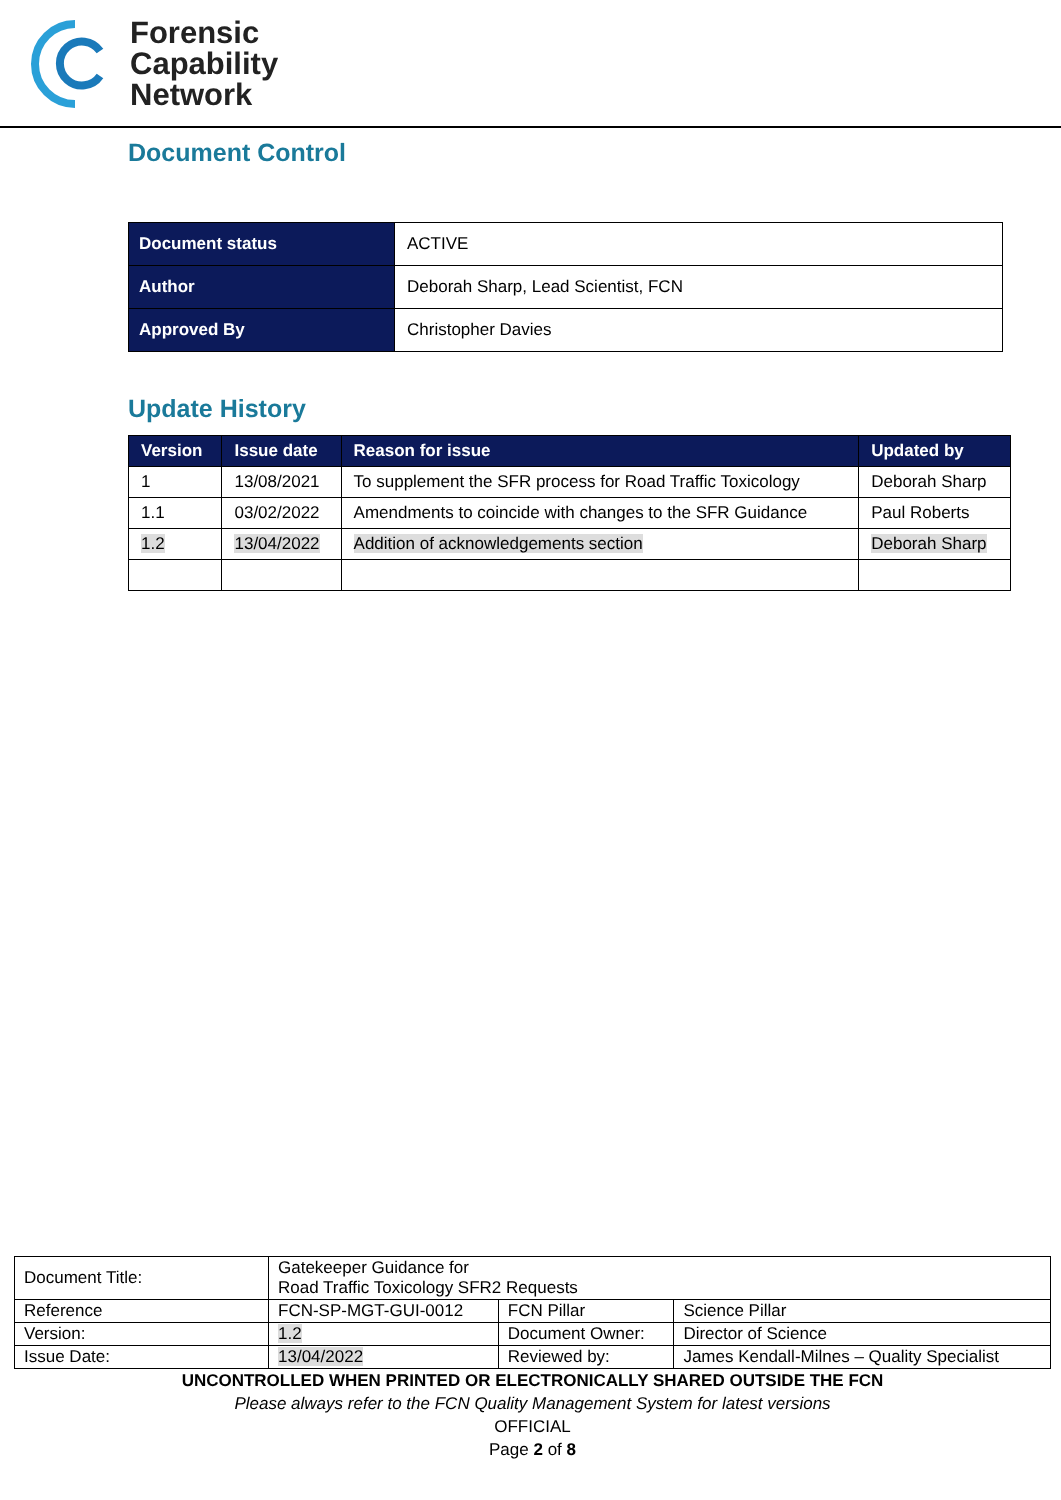Forensic
Capability
Network
Document Control
| Document status | ACTIVE |
| Author | Deborah Sharp, Lead Scientist, FCN |
| Approved By | Christopher Davies |
Update History
| Version | Issue date | Reason for issue | Updated by |
| --- | --- | --- | --- |
| 1 | 13/08/2021 | To supplement the SFR process for Road Traffic Toxicology | Deborah Sharp |
| 1.1 | 03/02/2022 | Amendments to coincide with changes to the SFR Guidance | Paul Roberts |
| 1.2 | 13/04/2022 | Addition of acknowledgements section | Deborah Sharp |
| Document Title: | Gatekeeper Guidance for Road Traffic Toxicology SFR2 Requests | | |
| Reference | FCN-SP-MGT-GUI-0012 | FCN Pillar | Science Pillar |
| Version: | 1.2 | Document Owner: | Director of Science |
| Issue Date: | 13/04/2022 | Reviewed by: | James Kendall-Milnes – Quality Specialist |
UNCONTROLLED WHEN PRINTED OR ELECTRONICALLY SHARED OUTSIDE THE FCN
Please always refer to the FCN Quality Management System for latest versions
OFFICIAL
Page 2 of 8